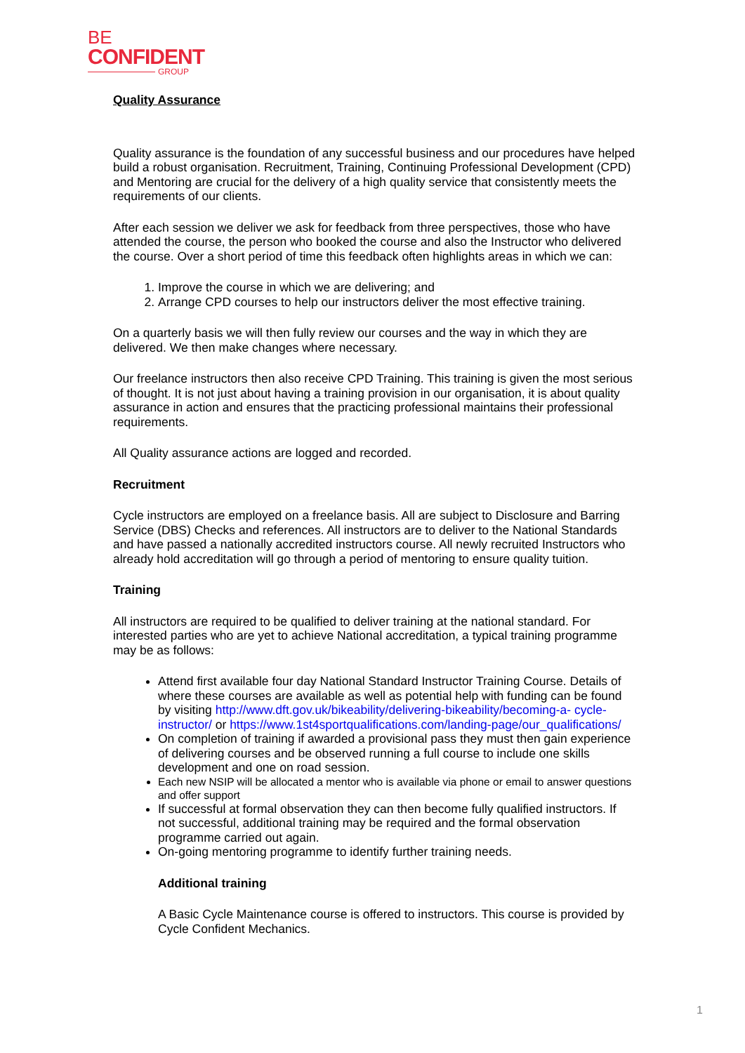BE
CONFIDENT
GROUP
Quality Assurance
Quality assurance is the foundation of any successful business and our procedures have helped build a robust organisation. Recruitment, Training, Continuing Professional Development (CPD) and Mentoring are crucial for the delivery of a high quality service that consistently meets the requirements of our clients.
After each session we deliver we ask for feedback from three perspectives, those who have attended the course, the person who booked the course and also the Instructor who delivered the course. Over a short period of time this feedback often highlights areas in which we can:
1. Improve the course in which we are delivering; and
2. Arrange CPD courses to help our instructors deliver the most effective training.
On a quarterly basis we will then fully review our courses and the way in which they are delivered. We then make changes where necessary.
Our freelance instructors then also receive CPD Training. This training is given the most serious of thought. It is not just about having a training provision in our organisation, it is about quality assurance in action and ensures that the practicing professional maintains their professional requirements.
All Quality assurance actions are logged and recorded.
Recruitment
Cycle instructors are employed on a freelance basis. All are subject to Disclosure and Barring Service (DBS) Checks and references. All instructors are to deliver to the National Standards and have passed a nationally accredited instructors course. All newly recruited Instructors who already hold accreditation will go through a period of mentoring to ensure quality tuition.
Training
All instructors are required to be qualified to deliver training at the national standard. For interested parties who are yet to achieve National accreditation, a typical training programme may be as follows:
Attend first available four day National Standard Instructor Training Course. Details of where these courses are available as well as potential help with funding can be found by visiting http://www.dft.gov.uk/bikeability/delivering-bikeability/becoming-a- cycle-instructor/ or https://www.1st4sportqualifications.com/landing-page/our_qualifications/
On completion of training if awarded a provisional pass they must then gain experience of delivering courses and be observed running a full course to include one skills development and one on road session.
Each new NSIP will be allocated a mentor who is available via phone or email to answer questions and offer support
If successful at formal observation they can then become fully qualified instructors. If not successful, additional training may be required and the formal observation programme carried out again.
On-going mentoring programme to identify further training needs.
Additional training
A Basic Cycle Maintenance course is offered to instructors. This course is provided by Cycle Confident Mechanics.
1